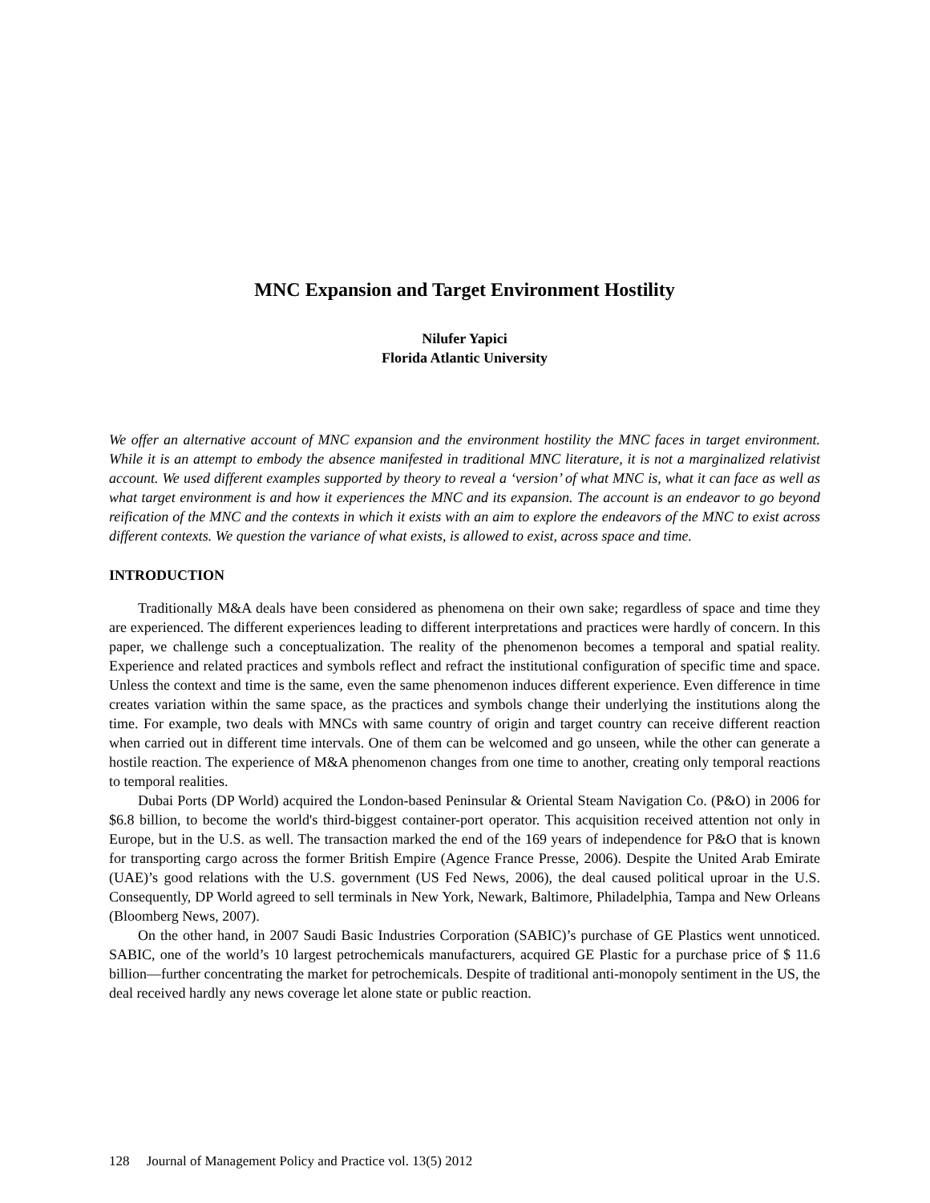MNC Expansion and Target Environment Hostility
Nilufer Yapici
Florida Atlantic University
We offer an alternative account of MNC expansion and the environment hostility the MNC faces in target environment. While it is an attempt to embody the absence manifested in traditional MNC literature, it is not a marginalized relativist account. We used different examples supported by theory to reveal a ‘version’ of what MNC is, what it can face as well as what target environment is and how it experiences the MNC and its expansion. The account is an endeavor to go beyond reification of the MNC and the contexts in which it exists with an aim to explore the endeavors of the MNC to exist across different contexts. We question the variance of what exists, is allowed to exist, across space and time.
INTRODUCTION
Traditionally M&A deals have been considered as phenomena on their own sake; regardless of space and time they are experienced. The different experiences leading to different interpretations and practices were hardly of concern. In this paper, we challenge such a conceptualization. The reality of the phenomenon becomes a temporal and spatial reality. Experience and related practices and symbols reflect and refract the institutional configuration of specific time and space. Unless the context and time is the same, even the same phenomenon induces different experience. Even difference in time creates variation within the same space, as the practices and symbols change their underlying the institutions along the time. For example, two deals with MNCs with same country of origin and target country can receive different reaction when carried out in different time intervals. One of them can be welcomed and go unseen, while the other can generate a hostile reaction. The experience of M&A phenomenon changes from one time to another, creating only temporal reactions to temporal realities.
Dubai Ports (DP World) acquired the London-based Peninsular & Oriental Steam Navigation Co. (P&O) in 2006 for $6.8 billion, to become the world's third-biggest container-port operator. This acquisition received attention not only in Europe, but in the U.S. as well. The transaction marked the end of the 169 years of independence for P&O that is known for transporting cargo across the former British Empire (Agence France Presse, 2006). Despite the United Arab Emirate (UAE)’s good relations with the U.S. government (US Fed News, 2006), the deal caused political uproar in the U.S. Consequently, DP World agreed to sell terminals in New York, Newark, Baltimore, Philadelphia, Tampa and New Orleans (Bloomberg News, 2007).
On the other hand, in 2007 Saudi Basic Industries Corporation (SABIC)’s purchase of GE Plastics went unnoticed. SABIC, one of the world’s 10 largest petrochemicals manufacturers, acquired GE Plastic for a purchase price of $ 11.6 billion—further concentrating the market for petrochemicals. Despite of traditional anti-monopoly sentiment in the US, the deal received hardly any news coverage let alone state or public reaction.
128 Journal of Management Policy and Practice vol. 13(5) 2012